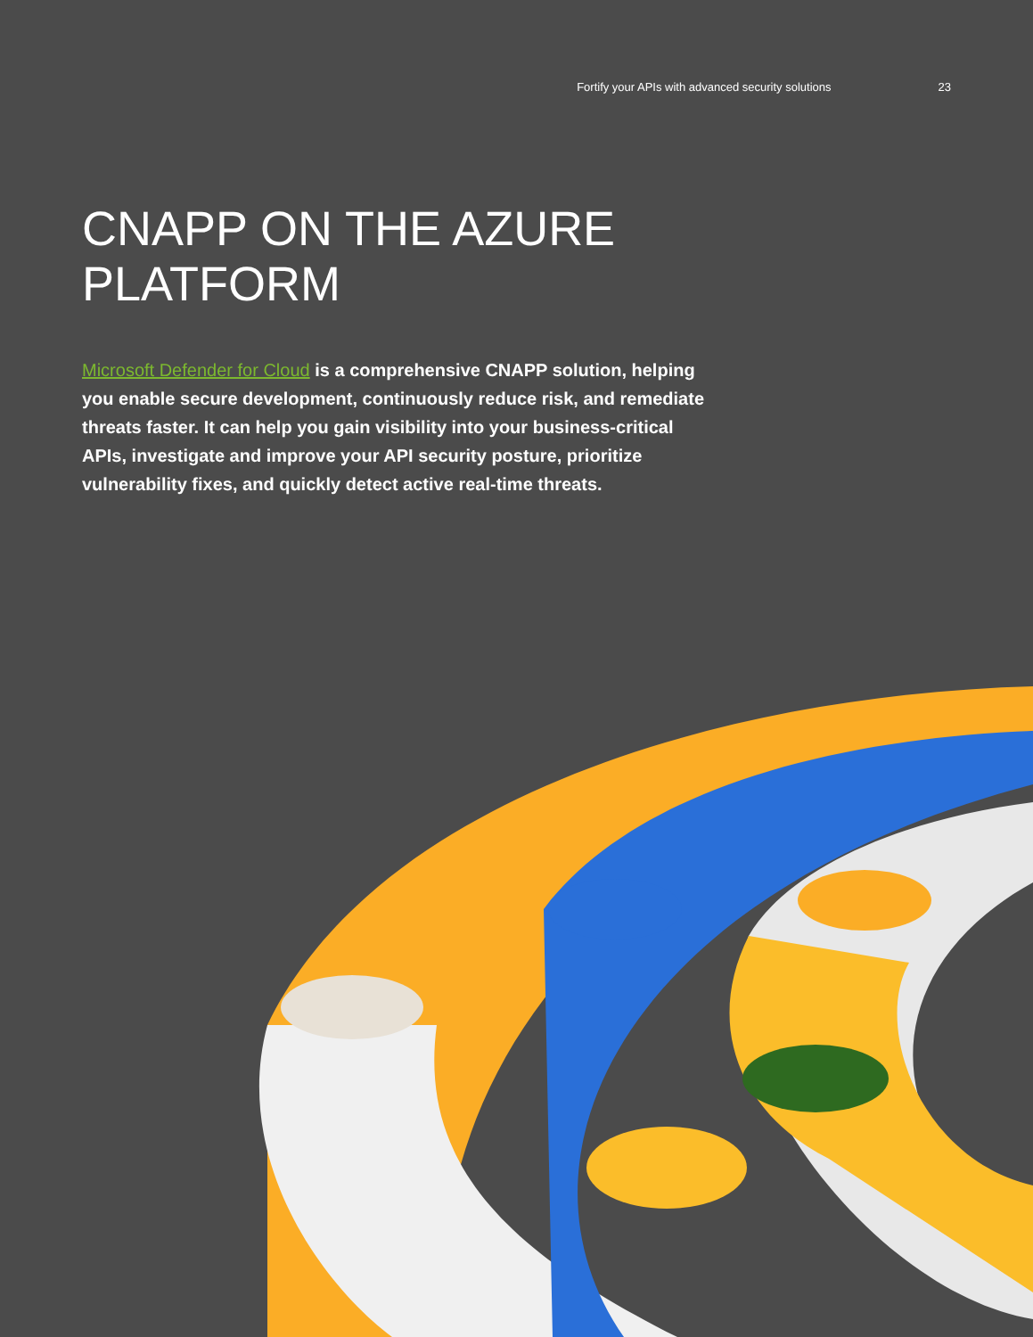Fortify your APIs with advanced security solutions 23
CNAPP ON THE AZURE
PLATFORM
Microsoft Defender for Cloud is a comprehensive CNAPP solution, helping you enable secure development, continuously reduce risk, and remediate threats faster. It can help you gain visibility into your business-critical APIs, investigate and improve your API security posture, prioritize vulnerability fixes, and quickly detect active real-time threats.